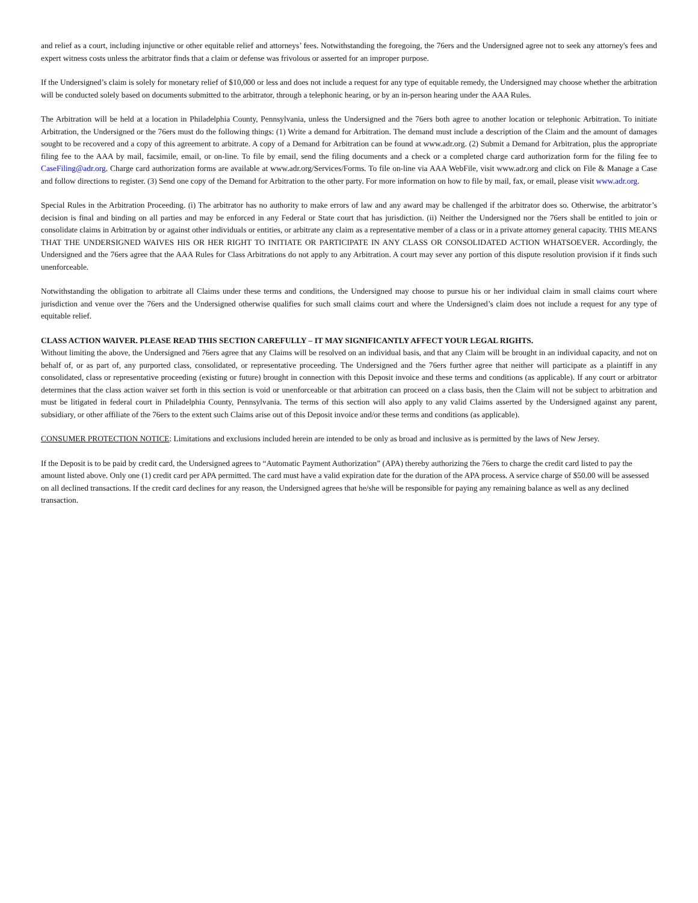and relief as a court, including injunctive or other equitable relief and attorneys’ fees. Notwithstanding the foregoing, the 76ers and the Undersigned agree not to seek any attorney's fees and expert witness costs unless the arbitrator finds that a claim or defense was frivolous or asserted for an improper purpose.
If the Undersigned’s claim is solely for monetary relief of $10,000 or less and does not include a request for any type of equitable remedy, the Undersigned may choose whether the arbitration will be conducted solely based on documents submitted to the arbitrator, through a telephonic hearing, or by an in-person hearing under the AAA Rules.
The Arbitration will be held at a location in Philadelphia County, Pennsylvania, unless the Undersigned and the 76ers both agree to another location or telephonic Arbitration. To initiate Arbitration, the Undersigned or the 76ers must do the following things: (1) Write a demand for Arbitration. The demand must include a description of the Claim and the amount of damages sought to be recovered and a copy of this agreement to arbitrate. A copy of a Demand for Arbitration can be found at www.adr.org. (2) Submit a Demand for Arbitration, plus the appropriate filing fee to the AAA by mail, facsimile, email, or on-line. To file by email, send the filing documents and a check or a completed charge card authorization form for the filing fee to CaseFiling@adr.org. Charge card authorization forms are available at www.adr.org/Services/Forms. To file on-line via AAA WebFile, visit www.adr.org and click on File & Manage a Case and follow directions to register. (3) Send one copy of the Demand for Arbitration to the other party. For more information on how to file by mail, fax, or email, please visit www.adr.org.
Special Rules in the Arbitration Proceeding. (i) The arbitrator has no authority to make errors of law and any award may be challenged if the arbitrator does so. Otherwise, the arbitrator’s decision is final and binding on all parties and may be enforced in any Federal or State court that has jurisdiction. (ii) Neither the Undersigned nor the 76ers shall be entitled to join or consolidate claims in Arbitration by or against other individuals or entities, or arbitrate any claim as a representative member of a class or in a private attorney general capacity. THIS MEANS THAT THE UNDERSIGNED WAIVES HIS OR HER RIGHT TO INITIATE OR PARTICIPATE IN ANY CLASS OR CONSOLIDATED ACTION WHATSOEVER. Accordingly, the Undersigned and the 76ers agree that the AAA Rules for Class Arbitrations do not apply to any Arbitration. A court may sever any portion of this dispute resolution provision if it finds such unenforceable.
Notwithstanding the obligation to arbitrate all Claims under these terms and conditions, the Undersigned may choose to pursue his or her individual claim in small claims court where jurisdiction and venue over the 76ers and the Undersigned otherwise qualifies for such small claims court and where the Undersigned’s claim does not include a request for any type of equitable relief.
CLASS ACTION WAIVER. PLEASE READ THIS SECTION CAREFULLY – IT MAY SIGNIFICANTLY AFFECT YOUR LEGAL RIGHTS.
Without limiting the above, the Undersigned and 76ers agree that any Claims will be resolved on an individual basis, and that any Claim will be brought in an individual capacity, and not on behalf of, or as part of, any purported class, consolidated, or representative proceeding. The Undersigned and the 76ers further agree that neither will participate as a plaintiff in any consolidated, class or representative proceeding (existing or future) brought in connection with this Deposit invoice and these terms and conditions (as applicable). If any court or arbitrator determines that the class action waiver set forth in this section is void or unenforceable or that arbitration can proceed on a class basis, then the Claim will not be subject to arbitration and must be litigated in federal court in Philadelphia County, Pennsylvania. The terms of this section will also apply to any valid Claims asserted by the Undersigned against any parent, subsidiary, or other affiliate of the 76ers to the extent such Claims arise out of this Deposit invoice and/or these terms and conditions (as applicable).
CONSUMER PROTECTION NOTICE: Limitations and exclusions included herein are intended to be only as broad and inclusive as is permitted by the laws of New Jersey.
If the Deposit is to be paid by credit card, the Undersigned agrees to “Automatic Payment Authorization” (APA) thereby authorizing the 76ers to charge the credit card listed to pay the amount listed above. Only one (1) credit card per APA permitted. The card must have a valid expiration date for the duration of the APA process. A service charge of $50.00 will be assessed on all declined transactions. If the credit card declines for any reason, the Undersigned agrees that he/she will be responsible for paying any remaining balance as well as any declined transaction.